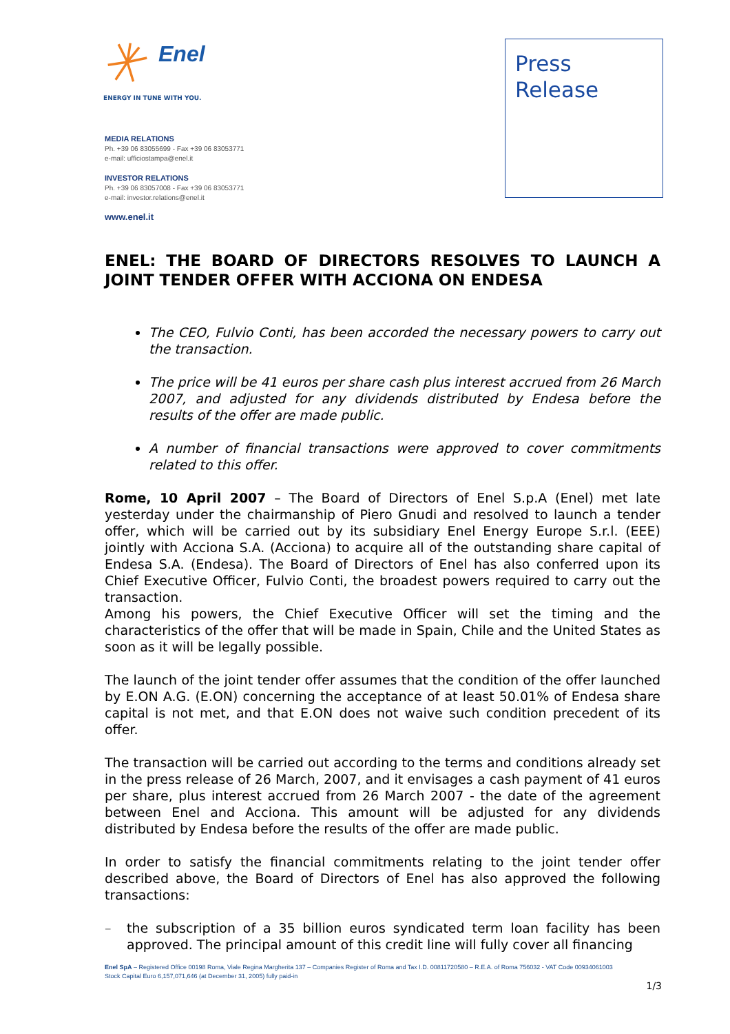Enel
ENERGY IN TUNE WITH YOU.
MEDIA RELATIONS
Ph. +39 06 83055699 - Fax +39 06 83053771
e-mail: ufficiostampa@enel.it
INVESTOR RELATIONS
Ph. +39 06 83057008 - Fax +39 06 83053771
e-mail: investor.relations@enel.it
www.enel.it
Press
Release
ENEL: THE BOARD OF DIRECTORS RESOLVES TO LAUNCH A JOINT TENDER OFFER WITH ACCIONA ON ENDESA
The CEO, Fulvio Conti, has been accorded the necessary powers to carry out the transaction.
The price will be 41 euros per share cash plus interest accrued from 26 March 2007, and adjusted for any dividends distributed by Endesa before the results of the offer are made public.
A number of financial transactions were approved to cover commitments related to this offer.
Rome, 10 April 2007 – The Board of Directors of Enel S.p.A (Enel) met late yesterday under the chairmanship of Piero Gnudi and resolved to launch a tender offer, which will be carried out by its subsidiary Enel Energy Europe S.r.l. (EEE) jointly with Acciona S.A. (Acciona) to acquire all of the outstanding share capital of Endesa S.A. (Endesa). The Board of Directors of Enel has also conferred upon its Chief Executive Officer, Fulvio Conti, the broadest powers required to carry out the transaction.
Among his powers, the Chief Executive Officer will set the timing and the characteristics of the offer that will be made in Spain, Chile and the United States as soon as it will be legally possible.
The launch of the joint tender offer assumes that the condition of the offer launched by E.ON A.G. (E.ON) concerning the acceptance of at least 50.01% of Endesa share capital is not met, and that E.ON does not waive such condition precedent of its offer.
The transaction will be carried out according to the terms and conditions already set in the press release of 26 March, 2007, and it envisages a cash payment of 41 euros per share, plus interest accrued from 26 March 2007 - the date of the agreement between Enel and Acciona. This amount will be adjusted for any dividends distributed by Endesa before the results of the offer are made public.
In order to satisfy the financial commitments relating to the joint tender offer described above, the Board of Directors of Enel has also approved the following transactions:
– the subscription of a 35 billion euros syndicated term loan facility has been approved. The principal amount of this credit line will fully cover all financing
Enel SpA – Registered Office 00198 Roma, Viale Regina Margherita 137 – Companies Register of Roma and Tax I.D. 00811720580 – R.E.A. of Roma 756032 - VAT Code 00934061003
Stock Capital Euro 6,157,071,646 (at December 31, 2005) fully paid-in
1/3